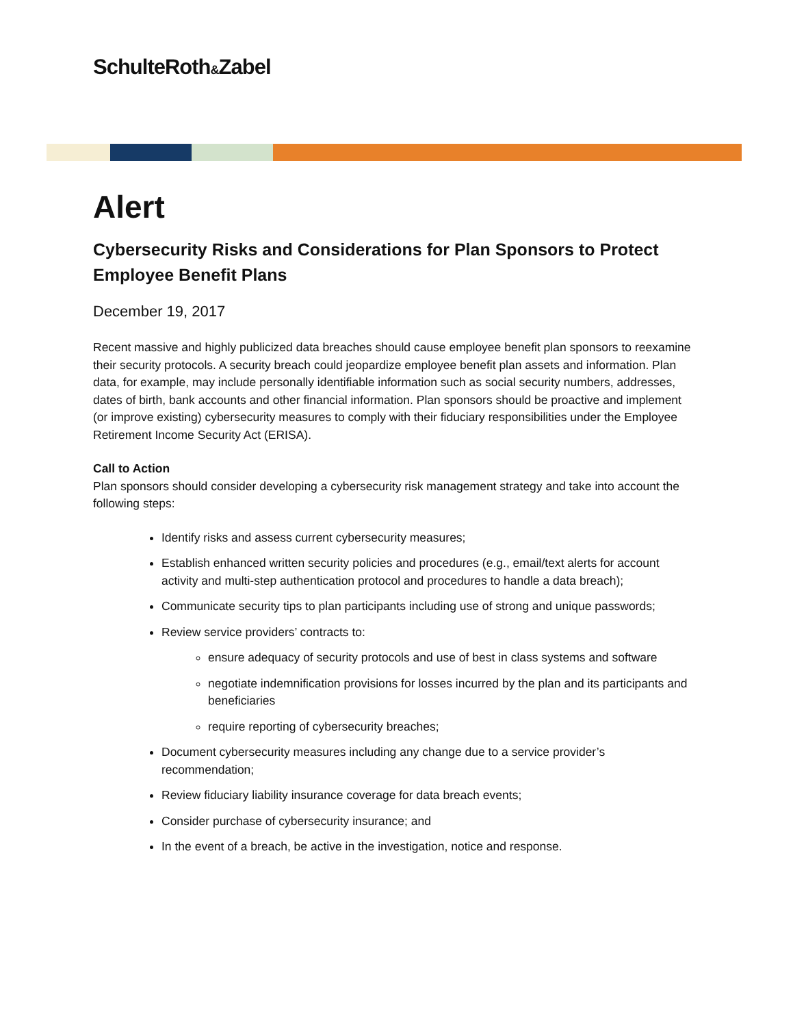SchulteRoth&Zabel
Alert
Cybersecurity Risks and Considerations for Plan Sponsors to Protect Employee Benefit Plans
December 19, 2017
Recent massive and highly publicized data breaches should cause employee benefit plan sponsors to reexamine their security protocols. A security breach could jeopardize employee benefit plan assets and information. Plan data, for example, may include personally identifiable information such as social security numbers, addresses, dates of birth, bank accounts and other financial information. Plan sponsors should be proactive and implement (or improve existing) cybersecurity measures to comply with their fiduciary responsibilities under the Employee Retirement Income Security Act (ERISA).
Call to Action
Plan sponsors should consider developing a cybersecurity risk management strategy and take into account the following steps:
Identify risks and assess current cybersecurity measures;
Establish enhanced written security policies and procedures (e.g., email/text alerts for account activity and multi-step authentication protocol and procedures to handle a data breach);
Communicate security tips to plan participants including use of strong and unique passwords;
Review service providers’ contracts to:
ensure adequacy of security protocols and use of best in class systems and software
negotiate indemnification provisions for losses incurred by the plan and its participants and beneficiaries
require reporting of cybersecurity breaches;
Document cybersecurity measures including any change due to a service provider’s recommendation;
Review fiduciary liability insurance coverage for data breach events;
Consider purchase of cybersecurity insurance; and
In the event of a breach, be active in the investigation, notice and response.